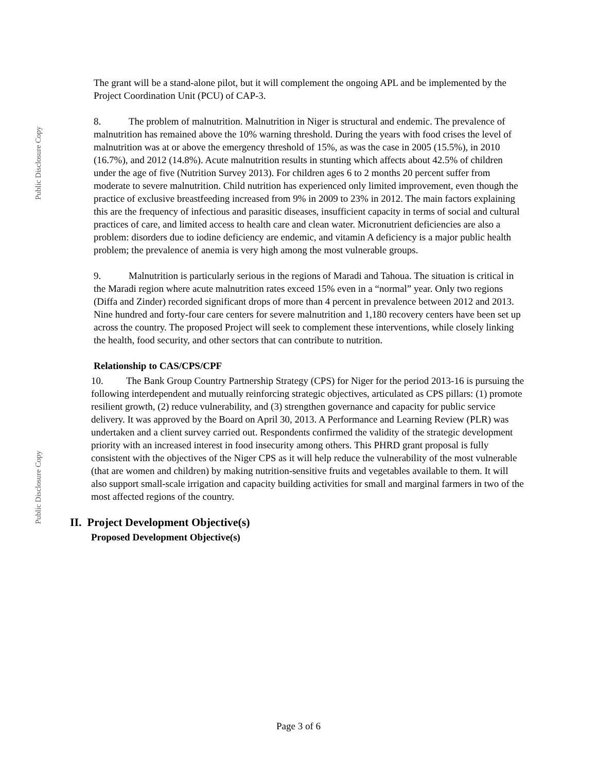Public Disclosure Copy
The grant will be a stand-alone pilot, but it will complement the ongoing APL and be implemented by the Project Coordination Unit (PCU) of CAP-3.
8. The problem of malnutrition. Malnutrition in Niger is structural and endemic. The prevalence of malnutrition has remained above the 10% warning threshold. During the years with food crises the level of malnutrition was at or above the emergency threshold of 15%, as was the case in 2005 (15.5%), in 2010 (16.7%), and 2012 (14.8%). Acute malnutrition results in stunting which affects about 42.5% of children under the age of five (Nutrition Survey 2013). For children ages 6 to 2 months 20 percent suffer from moderate to severe malnutrition. Child nutrition has experienced only limited improvement, even though the practice of exclusive breastfeeding increased from 9% in 2009 to 23% in 2012. The main factors explaining this are the frequency of infectious and parasitic diseases, insufficient capacity in terms of social and cultural practices of care, and limited access to health care and clean water. Micronutrient deficiencies are also a problem: disorders due to iodine deficiency are endemic, and vitamin A deficiency is a major public health problem; the prevalence of anemia is very high among the most vulnerable groups.
9. Malnutrition is particularly serious in the regions of Maradi and Tahoua. The situation is critical in the Maradi region where acute malnutrition rates exceed 15% even in a “normal” year. Only two regions (Diffa and Zinder) recorded significant drops of more than 4 percent in prevalence between 2012 and 2013. Nine hundred and forty-four care centers for severe malnutrition and 1,180 recovery centers have been set up across the country. The proposed Project will seek to complement these interventions, while closely linking the health, food security, and other sectors that can contribute to nutrition.
Relationship to CAS/CPS/CPF
10. The Bank Group Country Partnership Strategy (CPS) for Niger for the period 2013-16 is pursuing the following interdependent and mutually reinforcing strategic objectives, articulated as CPS pillars: (1) promote resilient growth, (2) reduce vulnerability, and (3) strengthen governance and capacity for public service delivery. It was approved by the Board on April 30, 2013. A Performance and Learning Review (PLR) was undertaken and a client survey carried out. Respondents confirmed the validity of the strategic development priority with an increased interest in food insecurity among others. This PHRD grant proposal is fully consistent with the objectives of the Niger CPS as it will help reduce the vulnerability of the most vulnerable (that are women and children) by making nutrition-sensitive fruits and vegetables available to them. It will also support small-scale irrigation and capacity building activities for small and marginal farmers in two of the most affected regions of the country.
II. Project Development Objective(s)
Proposed Development Objective(s)
Public Disclosure Copy
Page 3 of 6